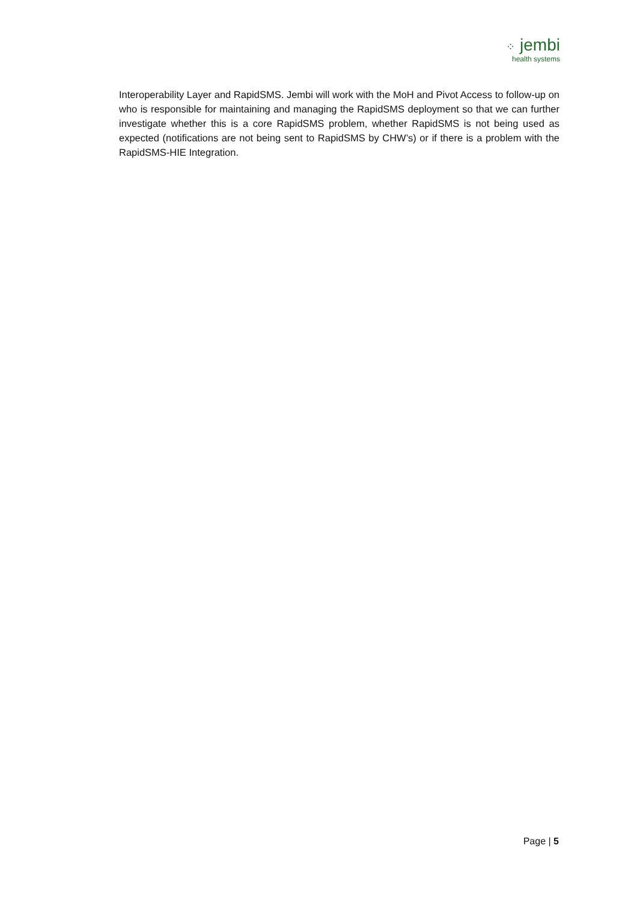⁘ jembi
health systems
Interoperability Layer and RapidSMS. Jembi will work with the MoH and Pivot Access to follow-up on who is responsible for maintaining and managing the RapidSMS deployment so that we can further investigate whether this is a core RapidSMS problem, whether RapidSMS is not being used as expected (notifications are not being sent to RapidSMS by CHW’s) or if there is a problem with the RapidSMS-HIE Integration.
Page | 5